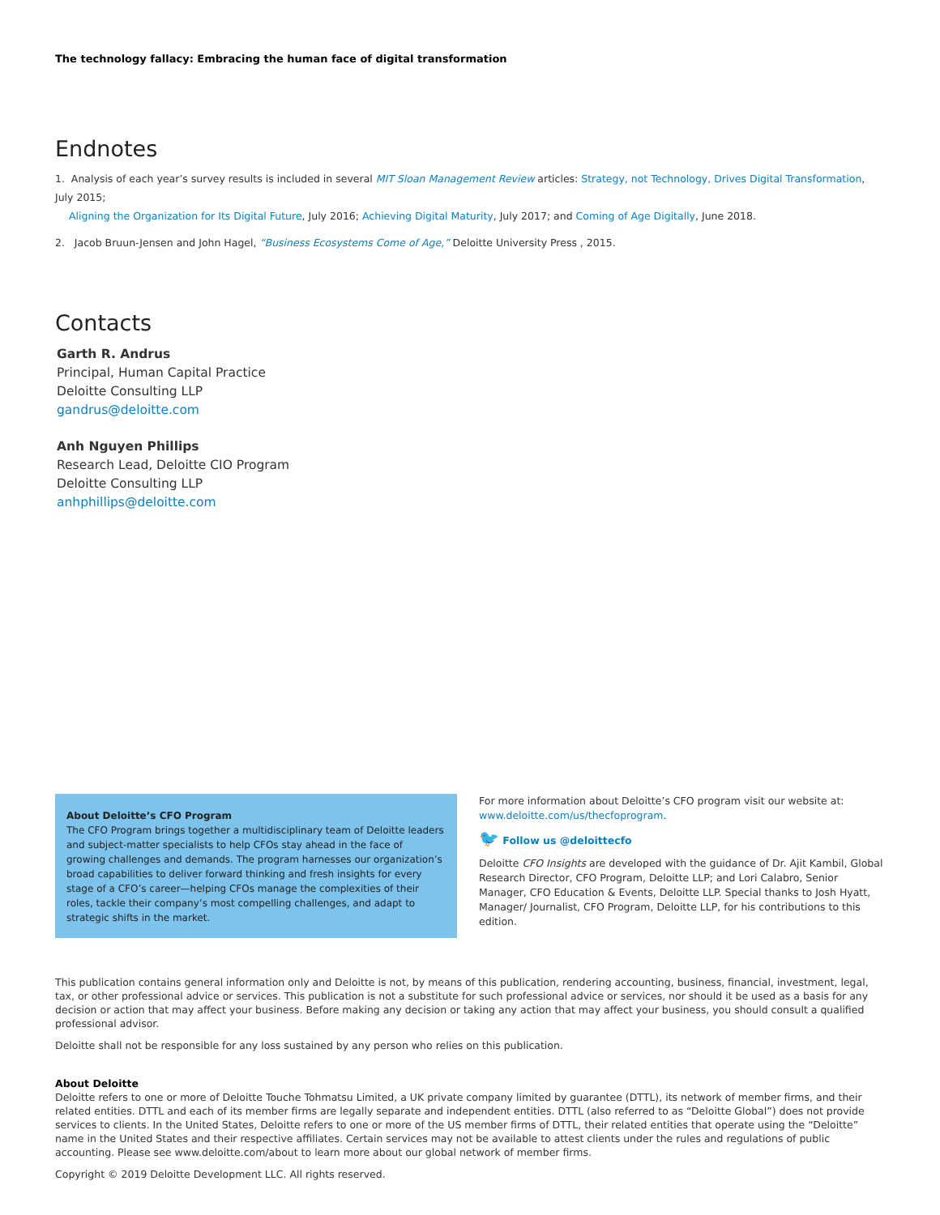The technology fallacy: Embracing the human face of digital transformation
Endnotes
1. Analysis of each year’s survey results is included in several MIT Sloan Management Review articles: Strategy, not Technology, Drives Digital Transformation, July 2015;
Aligning the Organization for Its Digital Future, July 2016; Achieving Digital Maturity, July 2017; and Coming of Age Digitally, June 2018.
2. Jacob Bruun-Jensen and John Hagel, “Business Ecosystems Come of Age,” Deloitte University Press , 2015.
Contacts
Garth R. Andrus
Principal, Human Capital Practice
Deloitte Consulting LLP
gandrus@deloitte.com
Anh Nguyen Phillips
Research Lead, Deloitte CIO Program
Deloitte Consulting LLP
anhphillips@deloitte.com
About Deloitte’s CFO Program
The CFO Program brings together a multidisciplinary team of Deloitte leaders and subject-matter specialists to help CFOs stay ahead in the face of growing challenges and demands. The program harnesses our organization’s broad capabilities to deliver forward thinking and fresh insights for every stage of a CFO’s career—helping CFOs manage the complexities of their roles, tackle their company’s most compelling challenges, and adapt to strategic shifts in the market.
For more information about Deloitte’s CFO program visit our website at:
www.deloitte.com/us/thecfoprogram.
🐦 Follow us @deloittecfo
Deloitte CFO Insights are developed with the guidance of Dr. Ajit Kambil, Global Research Director, CFO Program, Deloitte LLP; and Lori Calabro, Senior Manager, CFO Education & Events, Deloitte LLP. Special thanks to Josh Hyatt, Manager/ Journalist, CFO Program, Deloitte LLP, for his contributions to this edition.
This publication contains general information only and Deloitte is not, by means of this publication, rendering accounting, business, financial, investment, legal, tax, or other professional advice or services. This publication is not a substitute for such professional advice or services, nor should it be used as a basis for any decision or action that may affect your business. Before making any decision or taking any action that may affect your business, you should consult a qualified professional advisor.
Deloitte shall not be responsible for any loss sustained by any person who relies on this publication.
About Deloitte
Deloitte refers to one or more of Deloitte Touche Tohmatsu Limited, a UK private company limited by guarantee (DTTL), its network of member firms, and their related entities. DTTL and each of its member firms are legally separate and independent entities. DTTL (also referred to as “Deloitte Global”) does not provide services to clients. In the United States, Deloitte refers to one or more of the US member firms of DTTL, their related entities that operate using the “Deloitte” name in the United States and their respective affiliates. Certain services may not be available to attest clients under the rules and regulations of public accounting. Please see www.deloitte.com/about to learn more about our global network of member firms.
Copyright © 2019 Deloitte Development LLC. All rights reserved.